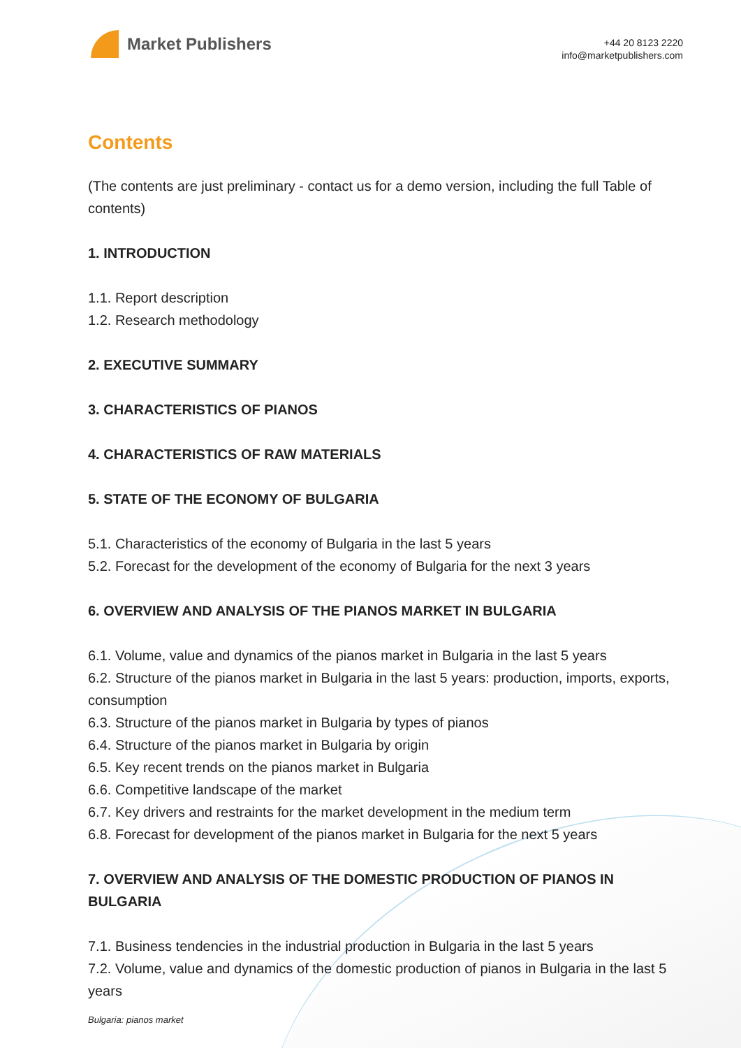Market Publishers
+44 20 8123 2220
info@marketpublishers.com
Contents
(The contents are just preliminary - contact us for a demo version, including the full Table of contents)
1. INTRODUCTION
1.1. Report description
1.2. Research methodology
2. EXECUTIVE SUMMARY
3. CHARACTERISTICS OF PIANOS
4. CHARACTERISTICS OF RAW MATERIALS
5. STATE OF THE ECONOMY OF BULGARIA
5.1. Characteristics of the economy of Bulgaria in the last 5 years
5.2. Forecast for the development of the economy of Bulgaria for the next 3 years
6. OVERVIEW AND ANALYSIS OF THE PIANOS MARKET IN BULGARIA
6.1. Volume, value and dynamics of the pianos market in Bulgaria in the last 5 years
6.2. Structure of the pianos market in Bulgaria in the last 5 years: production, imports, exports, consumption
6.3. Structure of the pianos market in Bulgaria by types of pianos
6.4. Structure of the pianos market in Bulgaria by origin
6.5. Key recent trends on the pianos market in Bulgaria
6.6. Competitive landscape of the market
6.7. Key drivers and restraints for the market development in the medium term
6.8. Forecast for development of the pianos market in Bulgaria for the next 5 years
7. OVERVIEW AND ANALYSIS OF THE DOMESTIC PRODUCTION OF PIANOS IN BULGARIA
7.1. Business tendencies in the industrial production in Bulgaria in the last 5 years
7.2. Volume, value and dynamics of the domestic production of pianos in Bulgaria in the last 5 years
Bulgaria: pianos market